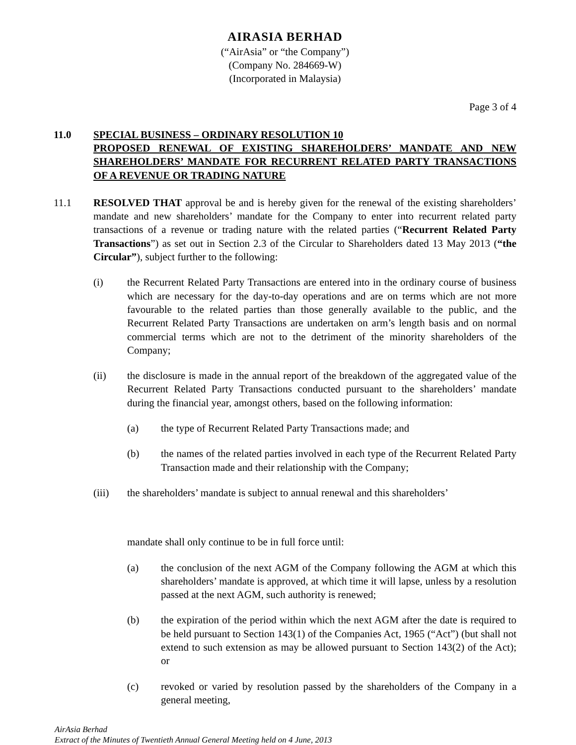AIRASIA BERHAD
(“AirAsia” or “the Company”)
(Company No. 284669-W)
(Incorporated in Malaysia)
Page 3 of 4
11.0 SPECIAL BUSINESS – ORDINARY RESOLUTION 10
PROPOSED RENEWAL OF EXISTING SHAREHOLDERS’ MANDATE AND NEW SHAREHOLDERS’ MANDATE FOR RECURRENT RELATED PARTY TRANSACTIONS OF A REVENUE OR TRADING NATURE
11.1 RESOLVED THAT approval be and is hereby given for the renewal of the existing shareholders’ mandate and new shareholders’ mandate for the Company to enter into recurrent related party transactions of a revenue or trading nature with the related parties (“Recurrent Related Party Transactions”) as set out in Section 2.3 of the Circular to Shareholders dated 13 May 2013 (“the Circular”), subject further to the following:
(i) the Recurrent Related Party Transactions are entered into in the ordinary course of business which are necessary for the day-to-day operations and are on terms which are not more favourable to the related parties than those generally available to the public, and the Recurrent Related Party Transactions are undertaken on arm’s length basis and on normal commercial terms which are not to the detriment of the minority shareholders of the Company;
(ii) the disclosure is made in the annual report of the breakdown of the aggregated value of the Recurrent Related Party Transactions conducted pursuant to the shareholders’ mandate during the financial year, amongst others, based on the following information:
(a) the type of Recurrent Related Party Transactions made; and
(b) the names of the related parties involved in each type of the Recurrent Related Party Transaction made and their relationship with the Company;
(iii) the shareholders’ mandate is subject to annual renewal and this shareholders’
mandate shall only continue to be in full force until:
(a) the conclusion of the next AGM of the Company following the AGM at which this shareholders’ mandate is approved, at which time it will lapse, unless by a resolution passed at the next AGM, such authority is renewed;
(b) the expiration of the period within which the next AGM after the date is required to be held pursuant to Section 143(1) of the Companies Act, 1965 (“Act”) (but shall not extend to such extension as may be allowed pursuant to Section 143(2) of the Act); or
(c) revoked or varied by resolution passed by the shareholders of the Company in a general meeting,
AirAsia Berhad
Extract of the Minutes of Twentieth Annual General Meeting held on 4 June, 2013